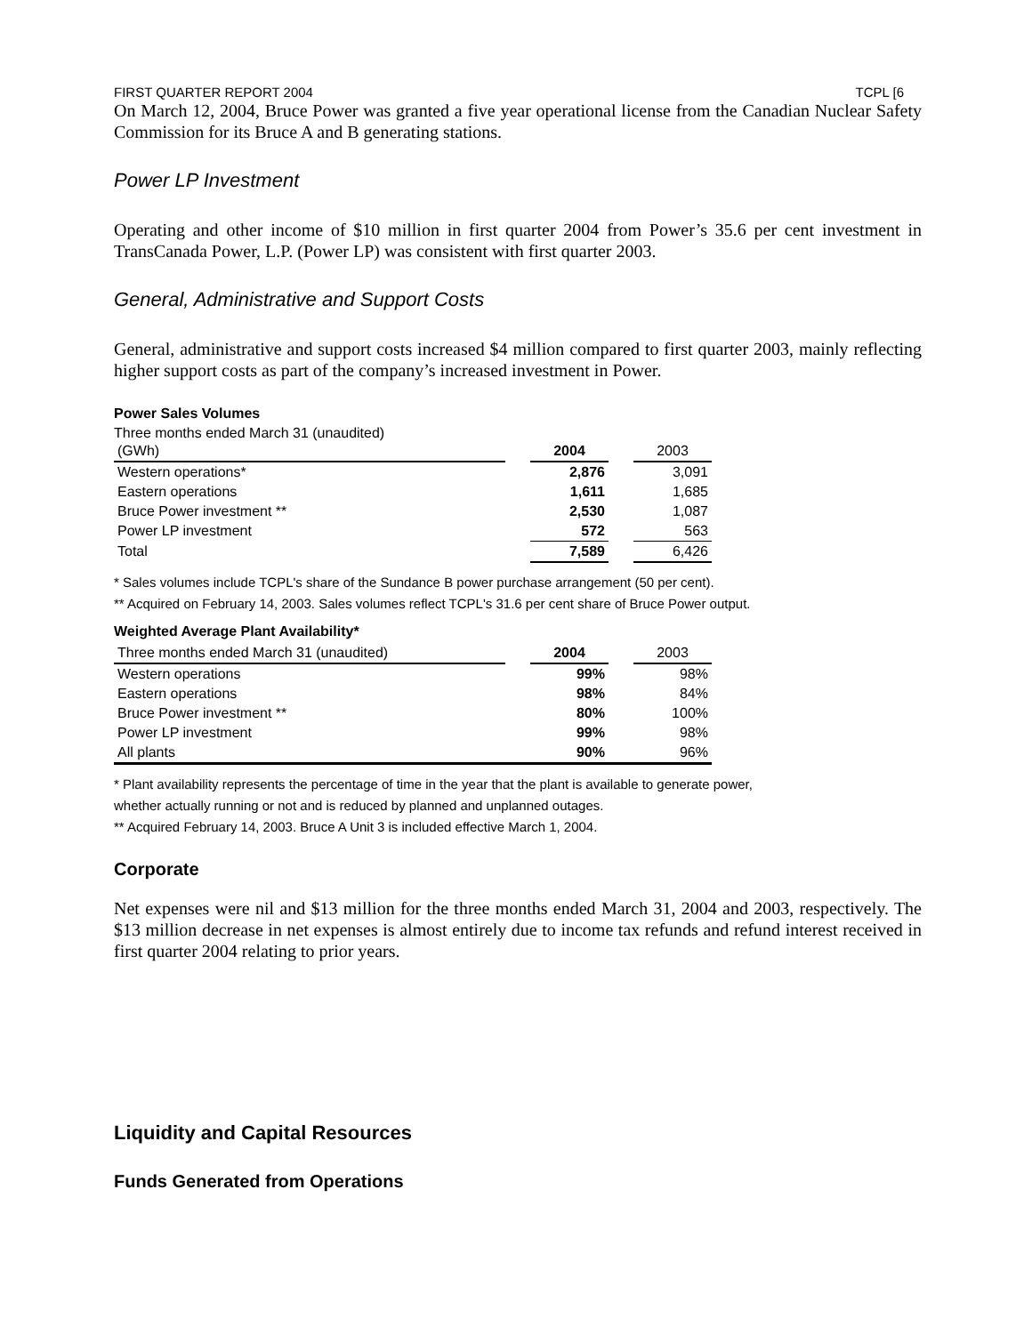FIRST QUARTER REPORT 2004 TCPL [6
On March 12, 2004, Bruce Power was granted a five year operational license from the Canadian Nuclear Safety Commission for its Bruce A and B generating stations.
Power LP Investment
Operating and other income of $10 million in first quarter 2004 from Power’s 35.6 per cent investment in TransCanada Power, L.P. (Power LP) was consistent with first quarter 2003.
General, Administrative and Support Costs
General, administrative and support costs increased $4 million compared to first quarter 2003, mainly reflecting higher support costs as part of the company’s increased investment in Power.
Power Sales Volumes
Three months ended March 31 (unaudited)
| (GWh) | | 2004 | | 2003 |
| --- | --- | --- | --- | --- |
| Western operations* | | 2,876 | | 3,091 |
| Eastern operations | | 1,611 | | 1,685 |
| Bruce Power investment ** | | 2,530 | | 1,087 |
| Power LP investment | | 572 | | 563 |
| Total | | 7,589 | | 6,426 |
* Sales volumes include TCPL's share of the Sundance B power purchase arrangement (50 per cent).
** Acquired on February 14, 2003. Sales volumes reflect TCPL's 31.6 per cent share of Bruce Power output.
Weighted Average Plant Availability*
| Three months ended March 31 (unaudited) | | 2004 | | 2003 |
| --- | --- | --- | --- | --- |
| Western operations | | 99% | | 98% |
| Eastern operations | | 98% | | 84% |
| Bruce Power investment ** | | 80% | | 100% |
| Power LP investment | | 99% | | 98% |
| All plants | | 90% | | 96% |
* Plant availability represents the percentage of time in the year that the plant is available to generate power,
whether actually running or not and is reduced by planned and unplanned outages.
** Acquired February 14, 2003. Bruce A Unit 3 is included effective March 1, 2004.
Corporate
Net expenses were nil and $13 million for the three months ended March 31, 2004 and 2003, respectively. The $13 million decrease in net expenses is almost entirely due to income tax refunds and refund interest received in first quarter 2004 relating to prior years.
Liquidity and Capital Resources
Funds Generated from Operations